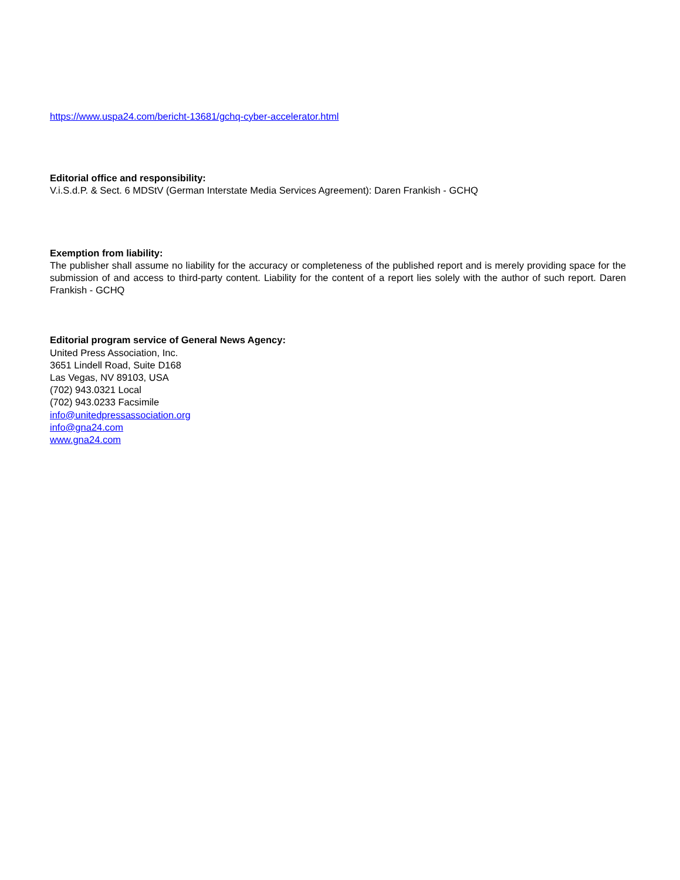https://www.uspa24.com/bericht-13681/gchq-cyber-accelerator.html
Editorial office and responsibility:
V.i.S.d.P. & Sect. 6 MDStV (German Interstate Media Services Agreement): Daren Frankish - GCHQ
Exemption from liability:
The publisher shall assume no liability for the accuracy or completeness of the published report and is merely providing space for the submission of and access to third-party content. Liability for the content of a report lies solely with the author of such report. Daren Frankish - GCHQ
Editorial program service of General News Agency:
United Press Association, Inc.
3651 Lindell Road, Suite D168
Las Vegas, NV 89103, USA
(702) 943.0321 Local
(702) 943.0233 Facsimile
info@unitedpressassociation.org
info@gna24.com
www.gna24.com